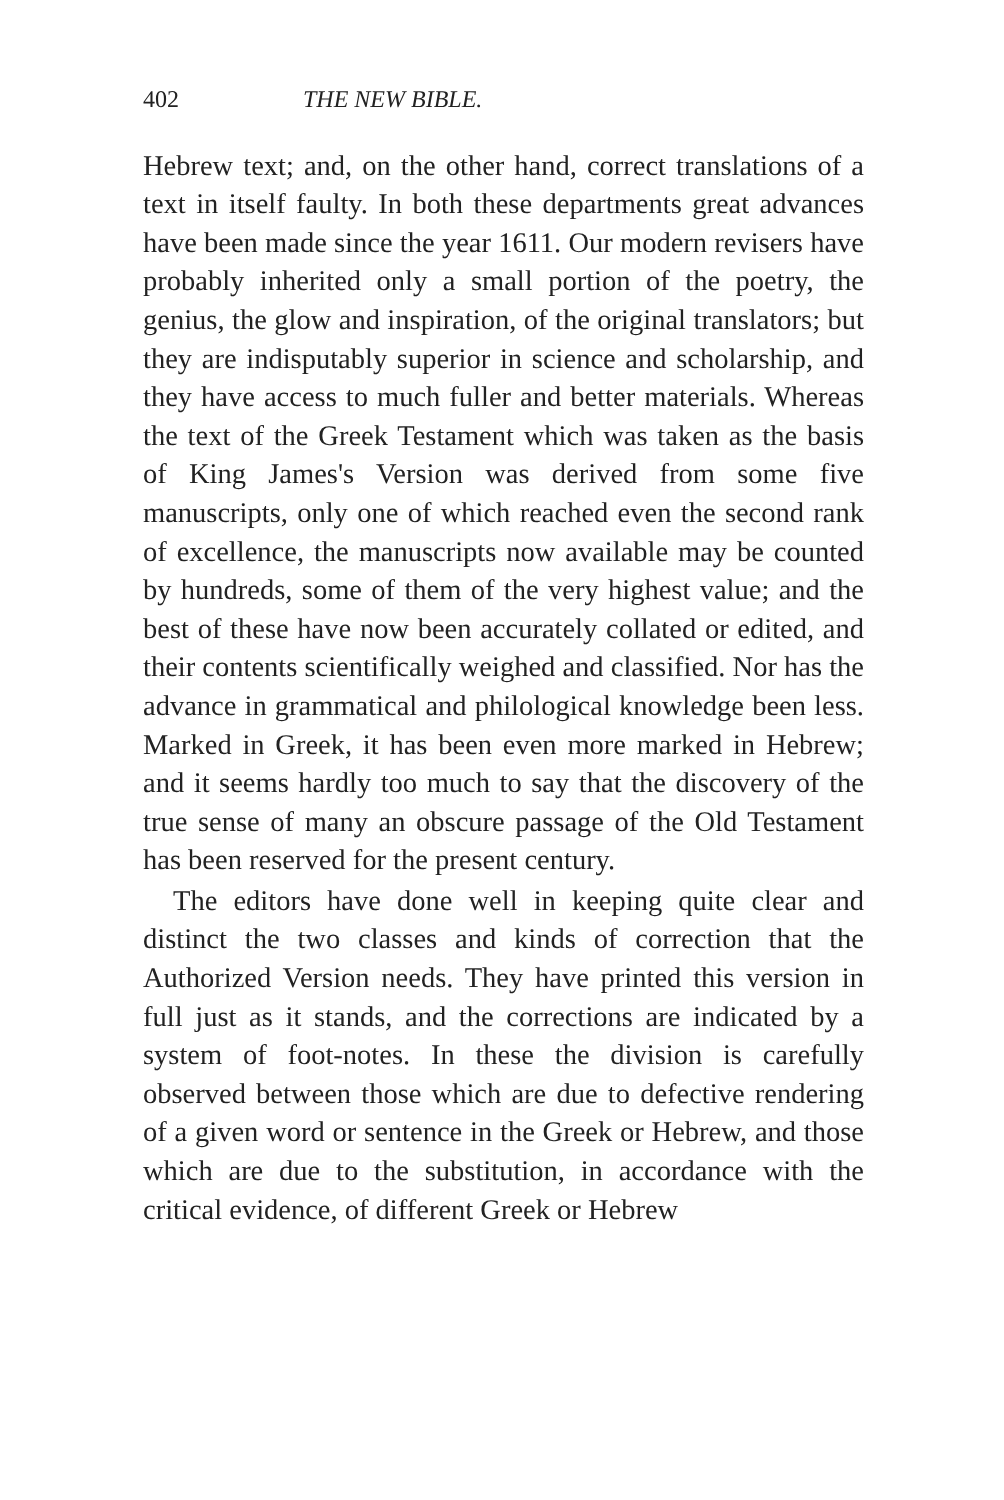402 THE NEW BIBLE.
Hebrew text; and, on the other hand, correct translations of a text in itself faulty. In both these departments great advances have been made since the year 1611. Our modern revisers have probably inherited only a small portion of the poetry, the genius, the glow and inspiration, of the original translators; but they are indisputably superior in science and scholarship, and they have access to much fuller and better materials. Whereas the text of the Greek Testament which was taken as the basis of King James's Version was derived from some five manuscripts, only one of which reached even the second rank of excellence, the manuscripts now available may be counted by hundreds, some of them of the very highest value; and the best of these have now been accurately collated or edited, and their contents scientifically weighed and classified. Nor has the advance in grammatical and philological knowledge been less. Marked in Greek, it has been even more marked in Hebrew; and it seems hardly too much to say that the discovery of the true sense of many an obscure passage of the Old Testament has been reserved for the present century.
The editors have done well in keeping quite clear and distinct the two classes and kinds of correction that the Authorized Version needs. They have printed this version in full just as it stands, and the corrections are indicated by a system of foot-notes. In these the division is carefully observed between those which are due to defective rendering of a given word or sentence in the Greek or Hebrew, and those which are due to the substitution, in accordance with the critical evidence, of different Greek or Hebrew